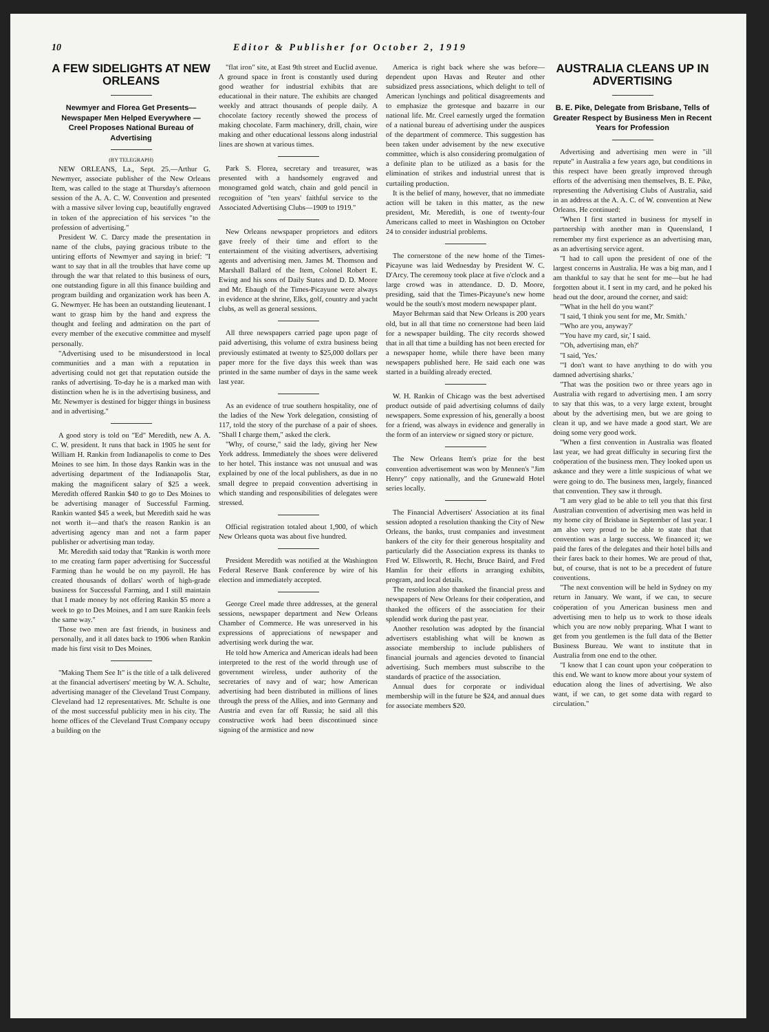10 Editor & Publisher for October 2, 1919
A FEW SIDELIGHTS AT NEW ORLEANS
Newmyer and Florea Get Presents—Newspaper Men Helped Everywhere — Creel Proposes National Bureau of Advertising
(BY TELEGRAPH)
NEW ORLEANS, La., Sept. 25.—Arthur G. Newmyer, associate publisher of the New Orleans Item, was called to the stage at Thursday's afternoon session of the A. A. C. W. Convention and presented with a massive silver loving cup, beautifully engraved in token of the appreciation of his services "to the profession of advertising."
President W. C. Darcy made the presentation in name of the clubs, paying gracious tribute to the untiring efforts of Newmyer and saying in brief: "I want to say that in all the troubles that have come up through the war that related to this business of ours, one outstanding figure in all this finance building and program building and organization work has been A. G. Newmyer. He has been an outstanding lieutenant. I want to grasp him by the hand and express the thought and feeling and admiration on the part of every member of the executive committee and myself personally.
"Advertising used to be misunderstood in local communities and a man with a reputation in advertising could not get that reputation outside the ranks of advertising. To-day he is a marked man with distinction when he is in the advertising business, and Mr. Newmyer is destined for bigger things in business and in advertising."
A good story is told on "Ed" Meredith, new A. A. C. W. president. It runs that back in 1905 he sent for William H. Rankin from Indianapolis to come to Des Moines to see him. In those days Rankin was in the advertising department of the Indianapolis Star, making the magnificent salary of $25 a week. Meredith offered Rankin $40 to go to Des Moines to be advertising manager of Successful Farming. Rankin wanted $45 a week, but Meredith said he was not worth it—and that's the reason Rankin is an advertising agency man and not a farm paper publisher or advertising man today.
Mr. Meredith said today that "Rankin is worth more to me creating farm paper advertising for Successful Farming than he would be on my payroll. He has created thousands of dollars' worth of high-grade business for Successful Farming, and I still maintain that I made money by not offering Rankin $5 more a week to go to Des Moines, and I am sure Rankin feels the same way."
Those two men are fast friends, in business and personally, and it all dates back to 1906 when Rankin made his first visit to Des Moines.
"Making Them See It" is the title of a talk delivered at the financial advertisers' meeting by W. A. Schulte, advertising manager of the Cleveland Trust Company. Cleveland had 12 representatives. Mr. Schulte is one of the most successful publicity men in his city. The home offices of the Cleveland Trust Company occupy a building on the
"flat iron" site, at East 9th street and Euclid avenue. A ground space in front is constantly used during good weather for industrial exhibits that are educational in their nature. The exhibits are changed weekly and attract thousands of people daily. A chocolate factory recently showed the process of making chocolate. Farm machinery, drill, chain, wire making and other educational lessons along industrial lines are shown at various times.
Park S. Florea, secretary and treasurer, was presented with a handsomely engraved and monogramed gold watch, chain and gold pencil in recognition of "ten years' faithful service to the Associated Advertising Clubs—1909 to 1919."
New Orleans newspaper proprietors and editors gave freely of their time and effort to the entertainment of the visiting advertisers, advertising agents and advertising men. James M. Thomson and Marshall Ballard of the Item, Colonel Robert E. Ewing and his sons of Daily States and D. D. Moore and Mr. Ebaugh of the Times-Picayune were always in evidence at the shrine, Elks, golf, country and yacht clubs, as well as general sessions.
All three newspapers carried page upon page of paid advertising, this volume of extra business being previously estimated at twenty to $25,000 dollars per paper more for the five days this week than was printed in the same number of days in the same week last year.
As an evidence of true southern hospitality, one of the ladies of the New York delegation, consisting of 117, told the story of the purchase of a pair of shoes. "Shall I charge them," asked the clerk.
"Why, of course," said the lady, giving her New York address. Immediately the shoes were delivered to her hotel. This instance was not unusual and was explained by one of the local publishers, as due in no small degree to prepaid convention advertising in which standing and responsibilities of delegates were stressed.
Official registration totaled about 1,900, of which New Orleans quota was about five hundred.
President Meredith was notified at the Washington Federal Reserve Bank conference by wire of his election and immediately accepted.
George Creel made three addresses, at the general sessions, newspaper department and New Orleans Chamber of Commerce. He was unreserved in his expressions of appreciations of newspaper and advertising work during the war.
He told how America and American ideals had been interpreted to the rest of the world through use of government wireless, under authority of the secretaries of navy and of war; how American advertising had been distributed in millions of lines through the press of the Allies, and into Germany and Austria and even far off Russia; he said all this constructive work had been discontinued since signing of the armistice and now
America is right back where she was before—dependent upon Havas and Reuter and other subsidized press associations, which delight to tell of American lynchings and political disagreements and to emphasize the grotesque and bazarre in our national life. Mr. Creel earnestly urged the formation of a national bureau of advertising under the auspices of the department of commerce. This suggestion has been taken under advisement by the new executive committee, which is also considering promulgation of a definite plan to be utilized as a basis for the elimination of strikes and industrial unrest that is curtailing production.
It is the belief of many, however, that no immediate action will be taken in this matter, as the new president, Mr. Meredith, is one of twenty-four Americans called to meet in Washington on October 24 to consider industrial problems.
The cornerstone of the new home of the Times-Picayune was laid Wednesday by President W. C. D'Arcy. The ceremony took place at five o'clock and a large crowd was in attendance. D. D. Moore, presiding, said that the Times-Picayune's new home would be the south's most modern newspaper plant.
Mayor Behrman said that New Orleans is 200 years old, but in all that time no cornerstone had been laid for a newspaper building. The city records showed that in all that time a building has not been erected for a newspaper home, while there have been many newspapers published here. He said each one was started in a building already erected.
W. H. Rankin of Chicago was the best advertised product outside of paid advertising columns of daily newspapers. Some expression of his, generally a boost for a friend, was always in evidence and generally in the form of an interview or signed story or picture.
The New Orleans Item's prize for the best convention advertisement was won by Mennen's "Jim Henry" copy nationally, and the Grunewald Hotel series locally.
The Financial Advertisers' Association at its final session adopted a resolution thanking the City of New Orleans, the banks, trust companies and investment bankers of the city for their generous hospitality and particularly did the Association express its thanks to Fred W. Ellsworth, R. Hecht, Bruce Baird, and Fred Hamlin for their efforts in arranging exhibits, program, and local details.
The resolution also thanked the financial press and newspapers of New Orleans for their coöperation, and thanked the officers of the association for their splendid work during the past year.
Another resolution was adopted by the financial advertisers establishing what will be known as associate membership to include publishers of financial journals and agencies devoted to financial advertising. Such members must subscribe to the standards of practice of the association.
Annual dues for corporate or individual membership will in the future be $24, and annual dues for associate members $20.
AUSTRALIA CLEANS UP IN ADVERTISING
B. E. Pike, Delegate from Brisbane, Tells of Greater Respect by Business Men in Recent Years for Profession
Advertising and advertising men were in "ill repute" in Australia a few years ago, but conditions in this respect have been greatly improved through efforts of the advertising men themselves, B. E. Pike, representing the Advertising Clubs of Australia, said in an address at the A. A. C. of W. convention at New Orleans. He continued:
"When I first started in business for myself in partnership with another man in Queensland, I remember my first experience as an advertising man, as an advertising service agent.
"I had to call upon the president of one of the largest concerns in Australia. He was a big man, and I am thankful to say that he sent for me—but he had forgotten about it. I sent in my card, and he poked his head out the door, around the corner, and said:
"'What in the hell do you want?'
"I said, 'I think you sent for me, Mr. Smith.'
"'Who are you, anyway?'
"'You have my card, sir,' I said.
"'Oh, advertising man, eh?'
"I said, 'Yes.'
"'I don't want to have anything to do with you damned advertising sharks.'
"That was the position two or three years ago in Australia with regard to advertising men. I am sorry to say that this was, to a very large extent, brought about by the advertising men, but we are going to clean it up, and we have made a good start. We are doing some very good work.
"When a first convention in Australia was floated last year, we had great difficulty in securing first the coöperation of the business men. They looked upon us askance and they were a little suspicious of what we were going to do. The business men, largely, financed that convention. They saw it through.
"I am very glad to be able to tell you that this first Australian convention of advertising men was held in my home city of Brisbane in September of last year. I am also very proud to be able to state that that convention was a large success. We financed it; we paid the fares of the delegates and their hotel bills and their fares back to their homes. We are proud of that, but, of course, that is not to be a precedent of future conventions.
"The next convention will be held in Sydney on my return in January. We want, if we can, to secure coöperation of you American business men and advertising men to help us to work to those ideals which you are now nobly preparing. What I want to get from you gentlemen is the full data of the Better Business Bureau. We want to institute that in Australia from one end to the other.
"I know that I can count upon your coöperation to this end. We want to know more about your system of education along the lines of advertising. We also want, if we can, to get some data with regard to circulation."